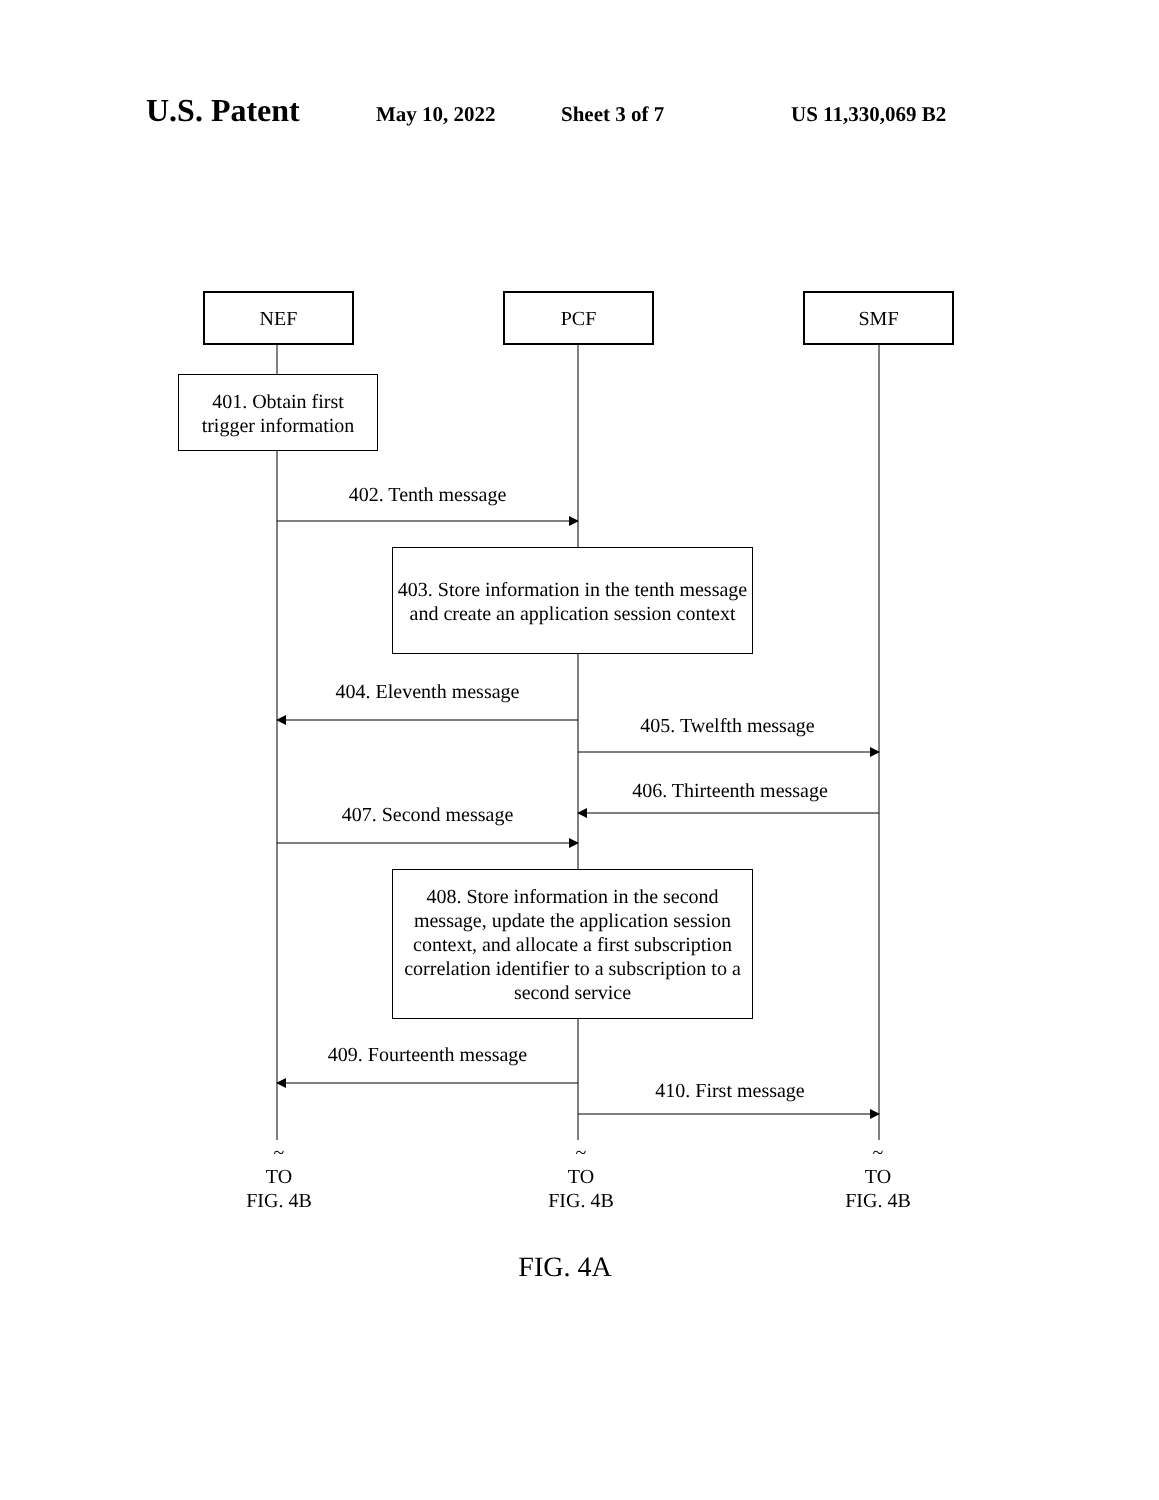U.S. Patent May 10, 2022 Sheet 3 of 7 US 11,330,069 B2
NEF PCF SMF
401. Obtain first
trigger information
402. Tenth message
403. Store information in the tenth message and create an application session context
404. Eleventh message
405. Twelfth message
406. Thirteenth message
407. Second message
408. Store information in the second message, update the application session context, and allocate a first subscription correlation identifier to a subscription to a second service
409. Fourteenth message
410. First message
~
TO
FIG. 4B
~
TO
FIG. 4B
~
TO
FIG. 4B
FIG. 4A